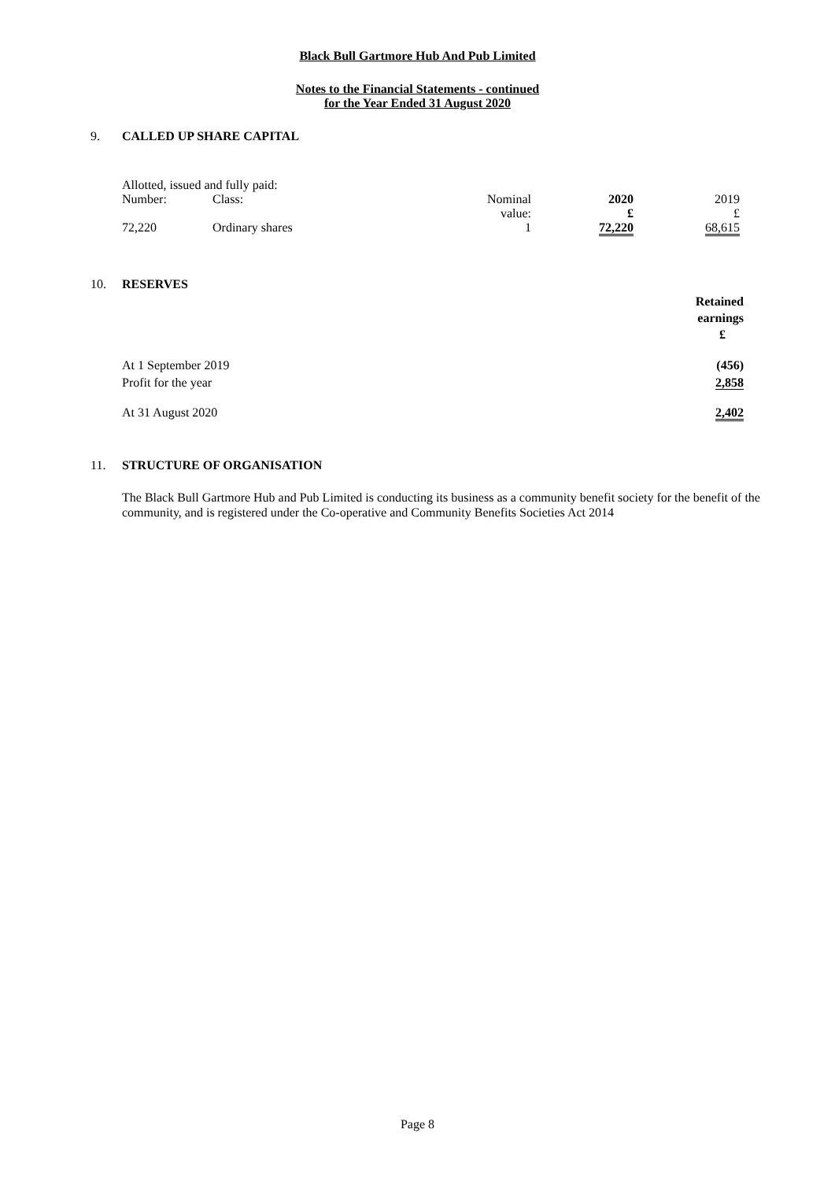Black Bull Gartmore Hub And Pub Limited
Notes to the Financial Statements - continued
for the Year Ended 31 August 2020
9. CALLED UP SHARE CAPITAL
| Allotted, issued and fully paid: | | | | |
| Number: | Class: | Nominal value: | 2020 £ | 2019 £ |
| 72,220 | Ordinary shares | 1 | 72,220 | 68,615 |
10. RESERVES
| | Retained earnings £ |
| At 1 September 2019 | (456) |
| Profit for the year | 2,858 |
| At 31 August 2020 | 2,402 |
11. STRUCTURE OF ORGANISATION
The Black Bull Gartmore Hub and Pub Limited is conducting its business as a community benefit society for the benefit of the community, and is registered under the Co-operative and Community Benefits Societies Act 2014
Page 8